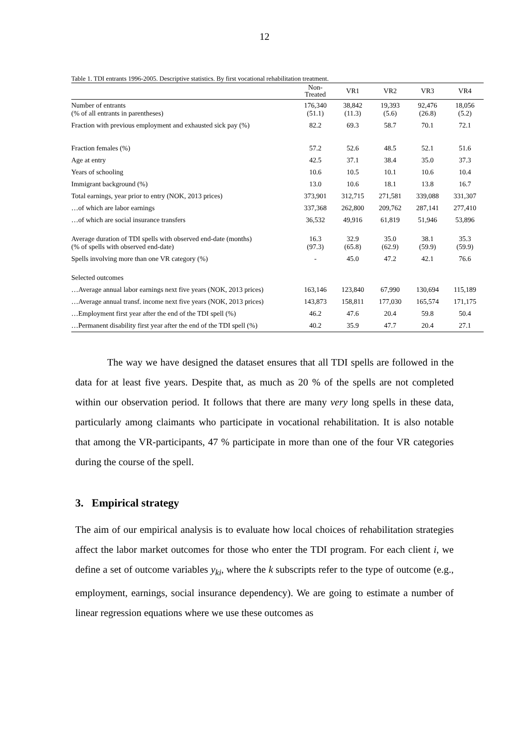12
Table 1. TDI entrants 1996-2005. Descriptive statistics. By first vocational rehabilitation treatment.
| | Non- Treated | VR1 | VR2 | VR3 | VR4 |
| --- | --- | --- | --- | --- | --- |
| Number of entrants (% of all entrants in parentheses) | 176,340 (51.1) | 38,842 (11.3) | 19,393 (5.6) | 92,476 (26.8) | 18,056 (5.2) |
| Fraction with previous employment and exhausted sick pay (%) | 82.2 | 69.3 | 58.7 | 70.1 | 72.1 |
| Fraction females (%) | 57.2 | 52.6 | 48.5 | 52.1 | 51.6 |
| Age at entry | 42.5 | 37.1 | 38.4 | 35.0 | 37.3 |
| Years of schooling | 10.6 | 10.5 | 10.1 | 10.6 | 10.4 |
| Immigrant background (%) | 13.0 | 10.6 | 18.1 | 13.8 | 16.7 |
| Total earnings, year prior to entry (NOK, 2013 prices) | 373,901 | 312,715 | 271,581 | 339,088 | 331,307 |
| …of which are labor earnings | 337,368 | 262,800 | 209,762 | 287,141 | 277,410 |
| …of which are social insurance transfers | 36,532 | 49,916 | 61,819 | 51,946 | 53,896 |
| Average duration of TDI spells with observed end-date (months) (% of spells with observed end-date) | 16.3 (97.3) | 32.9 (65.8) | 35.0 (62.9) | 38.1 (59.9) | 35.3 (59.9) |
| Spells involving more than one VR category (%) | - | 45.0 | 47.2 | 42.1 | 76.6 |
| Selected outcomes | | | | | |
| …Average annual labor earnings next five years (NOK, 2013 prices) | 163,146 | 123,840 | 67,990 | 130,694 | 115,189 |
| …Average annual transf. income next five years (NOK, 2013 prices) | 143,873 | 158,811 | 177,030 | 165,574 | 171,175 |
| …Employment first year after the end of the TDI spell (%) | 46.2 | 47.6 | 20.4 | 59.8 | 50.4 |
| …Permanent disability first year after the end of the TDI spell (%) | 40.2 | 35.9 | 47.7 | 20.4 | 27.1 |
The way we have designed the dataset ensures that all TDI spells are followed in the data for at least five years. Despite that, as much as 20 % of the spells are not completed within our observation period. It follows that there are many very long spells in these data, particularly among claimants who participate in vocational rehabilitation. It is also notable that among the VR-participants, 47 % participate in more than one of the four VR categories during the course of the spell.
3. Empirical strategy
The aim of our empirical analysis is to evaluate how local choices of rehabilitation strategies affect the labor market outcomes for those who enter the TDI program. For each client i, we define a set of outcome variables y<sub>ki</sub>, where the k subscripts refer to the type of outcome (e.g., employment, earnings, social insurance dependency). We are going to estimate a number of linear regression equations where we use these outcomes as